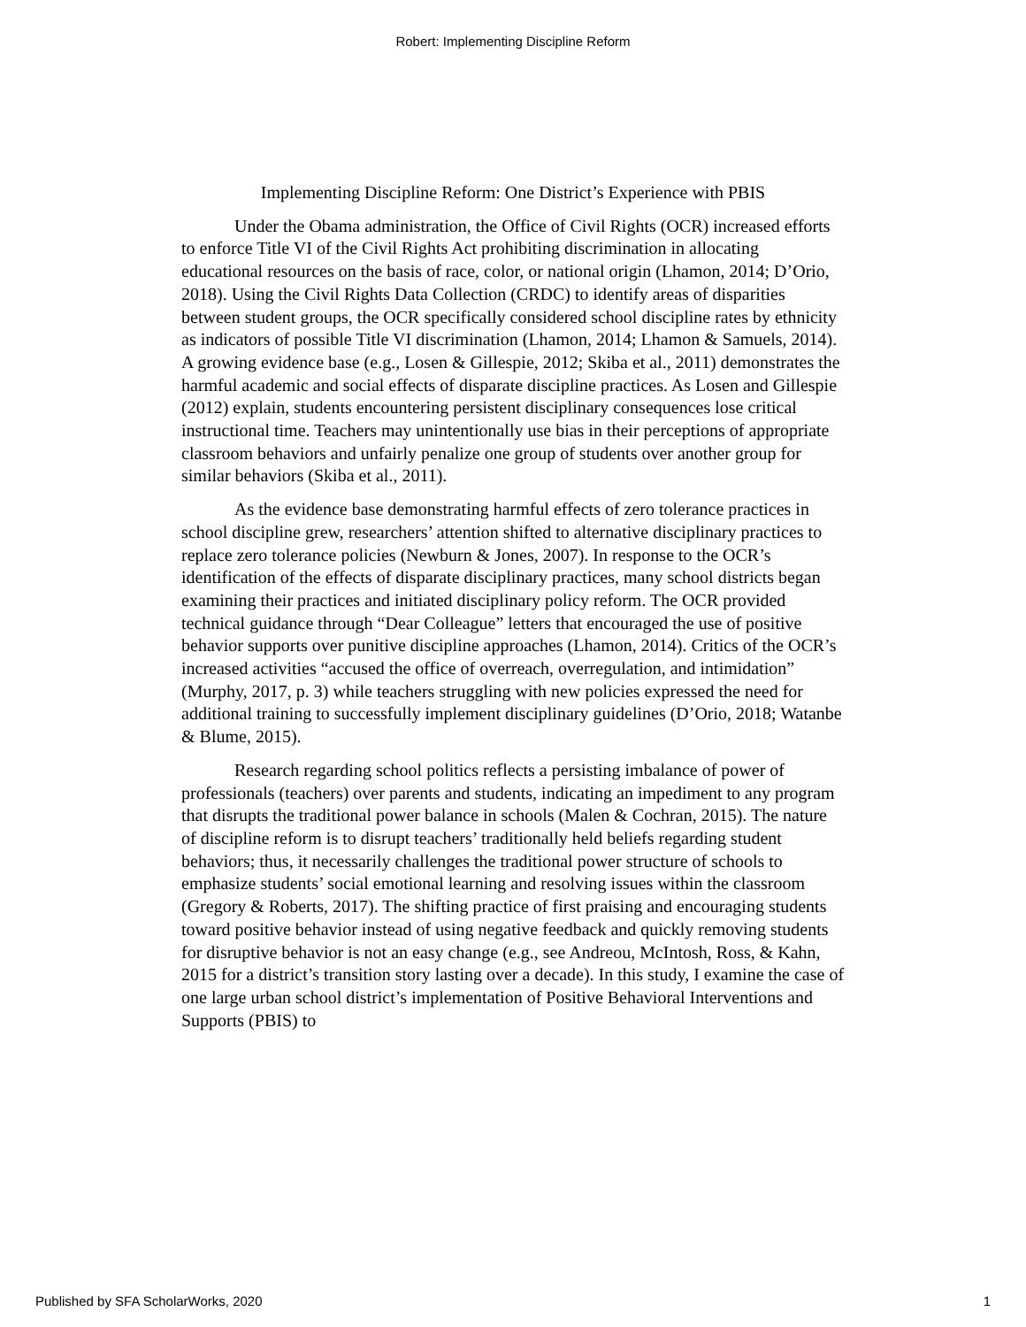Robert: Implementing Discipline Reform
Implementing Discipline Reform: One District’s Experience with PBIS
Under the Obama administration, the Office of Civil Rights (OCR) increased efforts to enforce Title VI of the Civil Rights Act prohibiting discrimination in allocating educational resources on the basis of race, color, or national origin (Lhamon, 2014; D’Orio, 2018). Using the Civil Rights Data Collection (CRDC) to identify areas of disparities between student groups, the OCR specifically considered school discipline rates by ethnicity as indicators of possible Title VI discrimination (Lhamon, 2014; Lhamon & Samuels, 2014). A growing evidence base (e.g., Losen & Gillespie, 2012; Skiba et al., 2011) demonstrates the harmful academic and social effects of disparate discipline practices. As Losen and Gillespie (2012) explain, students encountering persistent disciplinary consequences lose critical instructional time. Teachers may unintentionally use bias in their perceptions of appropriate classroom behaviors and unfairly penalize one group of students over another group for similar behaviors (Skiba et al., 2011).
As the evidence base demonstrating harmful effects of zero tolerance practices in school discipline grew, researchers’ attention shifted to alternative disciplinary practices to replace zero tolerance policies (Newburn & Jones, 2007). In response to the OCR’s identification of the effects of disparate disciplinary practices, many school districts began examining their practices and initiated disciplinary policy reform. The OCR provided technical guidance through “Dear Colleague” letters that encouraged the use of positive behavior supports over punitive discipline approaches (Lhamon, 2014). Critics of the OCR’s increased activities “accused the office of overreach, overregulation, and intimidation” (Murphy, 2017, p. 3) while teachers struggling with new policies expressed the need for additional training to successfully implement disciplinary guidelines (D’Orio, 2018; Watanbe & Blume, 2015).
Research regarding school politics reflects a persisting imbalance of power of professionals (teachers) over parents and students, indicating an impediment to any program that disrupts the traditional power balance in schools (Malen & Cochran, 2015). The nature of discipline reform is to disrupt teachers’ traditionally held beliefs regarding student behaviors; thus, it necessarily challenges the traditional power structure of schools to emphasize students’ social emotional learning and resolving issues within the classroom (Gregory & Roberts, 2017). The shifting practice of first praising and encouraging students toward positive behavior instead of using negative feedback and quickly removing students for disruptive behavior is not an easy change (e.g., see Andreou, McIntosh, Ross, & Kahn, 2015 for a district’s transition story lasting over a decade). In this study, I examine the case of one large urban school district’s implementation of Positive Behavioral Interventions and Supports (PBIS) to
Published by SFA ScholarWorks, 2020 1